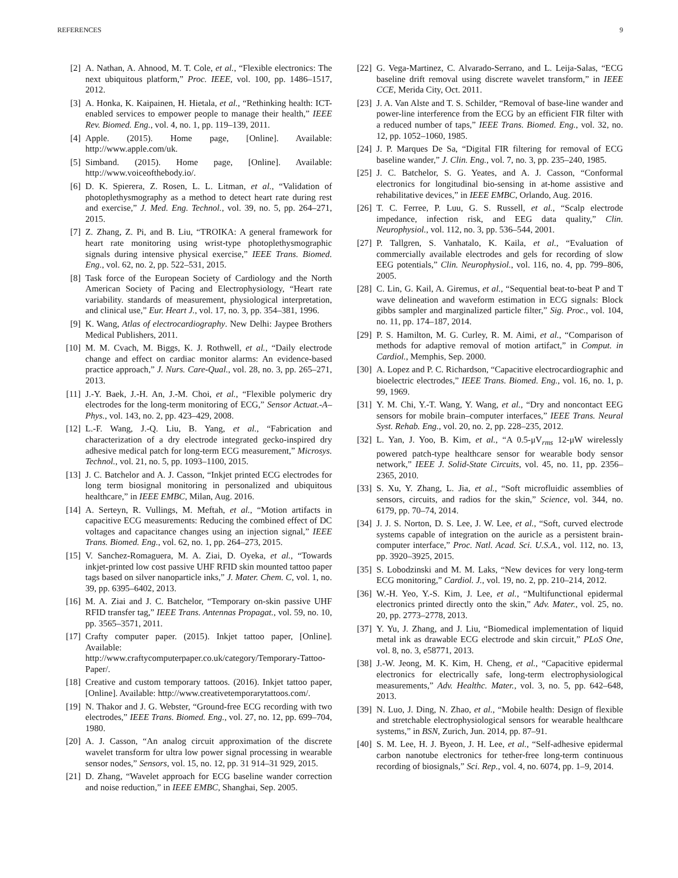REFERENCES 9
[2] A. Nathan, A. Ahnood, M. T. Cole, et al., “Flexible electronics: The next ubiquitous platform,” Proc. IEEE, vol. 100, pp. 1486–1517, 2012.
[3] A. Honka, K. Kaipainen, H. Hietala, et al., “Rethinking health: ICT-enabled services to empower people to manage their health,” IEEE Rev. Biomed. Eng., vol. 4, no. 1, pp. 119–139, 2011.
[4] Apple. (2015). Home page, [Online]. Available: http://www.apple.com/uk.
[5] Simband. (2015). Home page, [Online]. Available: http://www.voiceofthebody.io/.
[6] D. K. Spierera, Z. Rosen, L. L. Litman, et al., “Validation of photoplethysmography as a method to detect heart rate during rest and exercise,” J. Med. Eng. Technol., vol. 39, no. 5, pp. 264–271, 2015.
[7] Z. Zhang, Z. Pi, and B. Liu, “TROIKA: A general framework for heart rate monitoring using wrist-type photoplethysmographic signals during intensive physical exercise,” IEEE Trans. Biomed. Eng., vol. 62, no. 2, pp. 522–531, 2015.
[8] Task force of the European Society of Cardiology and the North American Society of Pacing and Electrophysiology, “Heart rate variability. standards of measurement, physiological interpretation, and clinical use,” Eur. Heart J., vol. 17, no. 3, pp. 354–381, 1996.
[9] K. Wang, Atlas of electrocardiography. New Delhi: Jaypee Brothers Medical Publishers, 2011.
[10] M. M. Cvach, M. Biggs, K. J. Rothwell, et al., “Daily electrode change and effect on cardiac monitor alarms: An evidence-based practice approach,” J. Nurs. Care-Qual., vol. 28, no. 3, pp. 265–271, 2013.
[11] J.-Y. Baek, J.-H. An, J.-M. Choi, et al., “Flexible polymeric dry electrodes for the long-term monitoring of ECG,” Sensor Actuat.-A–Phys., vol. 143, no. 2, pp. 423–429, 2008.
[12] L.-F. Wang, J.-Q. Liu, B. Yang, et al., “Fabrication and characterization of a dry electrode integrated gecko-inspired dry adhesive medical patch for long-term ECG measurement,” Microsys. Technol., vol. 21, no. 5, pp. 1093–1100, 2015.
[13] J. C. Batchelor and A. J. Casson, “Inkjet printed ECG electrodes for long term biosignal monitoring in personalized and ubiquitous healthcare,” in IEEE EMBC, Milan, Aug. 2016.
[14] A. Serteyn, R. Vullings, M. Meftah, et al., “Motion artifacts in capacitive ECG measurements: Reducing the combined effect of DC voltages and capacitance changes using an injection signal,” IEEE Trans. Biomed. Eng., vol. 62, no. 1, pp. 264–273, 2015.
[15] V. Sanchez-Romaguera, M. A. Ziai, D. Oyeka, et al., “Towards inkjet-printed low cost passive UHF RFID skin mounted tattoo paper tags based on silver nanoparticle inks,” J. Mater. Chem. C, vol. 1, no. 39, pp. 6395–6402, 2013.
[16] M. A. Ziai and J. C. Batchelor, “Temporary on-skin passive UHF RFID transfer tag,” IEEE Trans. Antennas Propagat., vol. 59, no. 10, pp. 3565–3571, 2011.
[17] Crafty computer paper. (2015). Inkjet tattoo paper, [Online]. Available: http://www.craftycomputerpaper.co.uk/category/Temporary-Tattoo-Paper/.
[18] Creative and custom temporary tattoos. (2016). Inkjet tattoo paper, [Online]. Available: http://www.creativetemporarytattoos.com/.
[19] N. Thakor and J. G. Webster, “Ground-free ECG recording with two electrodes,” IEEE Trans. Biomed. Eng., vol. 27, no. 12, pp. 699–704, 1980.
[20] A. J. Casson, “An analog circuit approximation of the discrete wavelet transform for ultra low power signal processing in wearable sensor nodes,” Sensors, vol. 15, no. 12, pp. 31 914–31 929, 2015.
[21] D. Zhang, “Wavelet approach for ECG baseline wander correction and noise reduction,” in IEEE EMBC, Shanghai, Sep. 2005.
[22] G. Vega-Martinez, C. Alvarado-Serrano, and L. Leija-Salas, “ECG baseline drift removal using discrete wavelet transform,” in IEEE CCE, Merida City, Oct. 2011.
[23] J. A. Van Alste and T. S. Schilder, “Removal of base-line wander and power-line interference from the ECG by an efficient FIR filter with a reduced number of taps,” IEEE Trans. Biomed. Eng., vol. 32, no. 12, pp. 1052–1060, 1985.
[24] J. P. Marques De Sa, “Digital FIR filtering for removal of ECG baseline wander,” J. Clin. Eng., vol. 7, no. 3, pp. 235–240, 1985.
[25] J. C. Batchelor, S. G. Yeates, and A. J. Casson, “Conformal electronics for longitudinal bio-sensing in at-home assistive and rehabilitative devices,” in IEEE EMBC, Orlando, Aug. 2016.
[26] T. C. Ferree, P. Luu, G. S. Russell, et al., “Scalp electrode impedance, infection risk, and EEG data quality,” Clin. Neurophysiol., vol. 112, no. 3, pp. 536–544, 2001.
[27] P. Tallgren, S. Vanhatalo, K. Kaila, et al., “Evaluation of commercially available electrodes and gels for recording of slow EEG potentials,” Clin. Neurophysiol., vol. 116, no. 4, pp. 799–806, 2005.
[28] C. Lin, G. Kail, A. Giremus, et al., “Sequential beat-to-beat P and T wave delineation and waveform estimation in ECG signals: Block gibbs sampler and marginalized particle filter,” Sig. Proc., vol. 104, no. 11, pp. 174–187, 2014.
[29] P. S. Hamilton, M. G. Curley, R. M. Aimi, et al., “Comparison of methods for adaptive removal of motion artifact,” in Comput. in Cardiol., Memphis, Sep. 2000.
[30] A. Lopez and P. C. Richardson, “Capacitive electrocardiographic and bioelectric electrodes,” IEEE Trans. Biomed. Eng., vol. 16, no. 1, p. 99, 1969.
[31] Y. M. Chi, Y.-T. Wang, Y. Wang, et al., “Dry and noncontact EEG sensors for mobile brain–computer interfaces,” IEEE Trans. Neural Syst. Rehab. Eng., vol. 20, no. 2, pp. 228–235, 2012.
[32] L. Yan, J. Yoo, B. Kim, et al., “A 0.5-μV<sub>rms</sub> 12-μW wirelessly powered patch-type healthcare sensor for wearable body sensor network,” IEEE J. Solid-State Circuits, vol. 45, no. 11, pp. 2356–2365, 2010.
[33] S. Xu, Y. Zhang, L. Jia, et al., “Soft microfluidic assemblies of sensors, circuits, and radios for the skin,” Science, vol. 344, no. 6179, pp. 70–74, 2014.
[34] J. J. S. Norton, D. S. Lee, J. W. Lee, et al., “Soft, curved electrode systems capable of integration on the auricle as a persistent brain-computer interface,” Proc. Natl. Acad. Sci. U.S.A., vol. 112, no. 13, pp. 3920–3925, 2015.
[35] S. Lobodzinski and M. M. Laks, “New devices for very long-term ECG monitoring,” Cardiol. J., vol. 19, no. 2, pp. 210–214, 2012.
[36] W.-H. Yeo, Y.-S. Kim, J. Lee, et al., “Multifunctional epidermal electronics printed directly onto the skin,” Adv. Mater., vol. 25, no. 20, pp. 2773–2778, 2013.
[37] Y. Yu, J. Zhang, and J. Liu, “Biomedical implementation of liquid metal ink as drawable ECG electrode and skin circuit,” PLoS One, vol. 8, no. 3, e58771, 2013.
[38] J.-W. Jeong, M. K. Kim, H. Cheng, et al., “Capacitive epidermal electronics for electrically safe, long-term electrophysiological measurements,” Adv. Healthc. Mater., vol. 3, no. 5, pp. 642–648, 2013.
[39] N. Luo, J. Ding, N. Zhao, et al., “Mobile health: Design of flexible and stretchable electrophysiological sensors for wearable healthcare systems,” in BSN, Zurich, Jun. 2014, pp. 87–91.
[40] S. M. Lee, H. J. Byeon, J. H. Lee, et al., “Self-adhesive epidermal carbon nanotube electronics for tether-free long-term continuous recording of biosignals,” Sci. Rep., vol. 4, no. 6074, pp. 1–9, 2014.